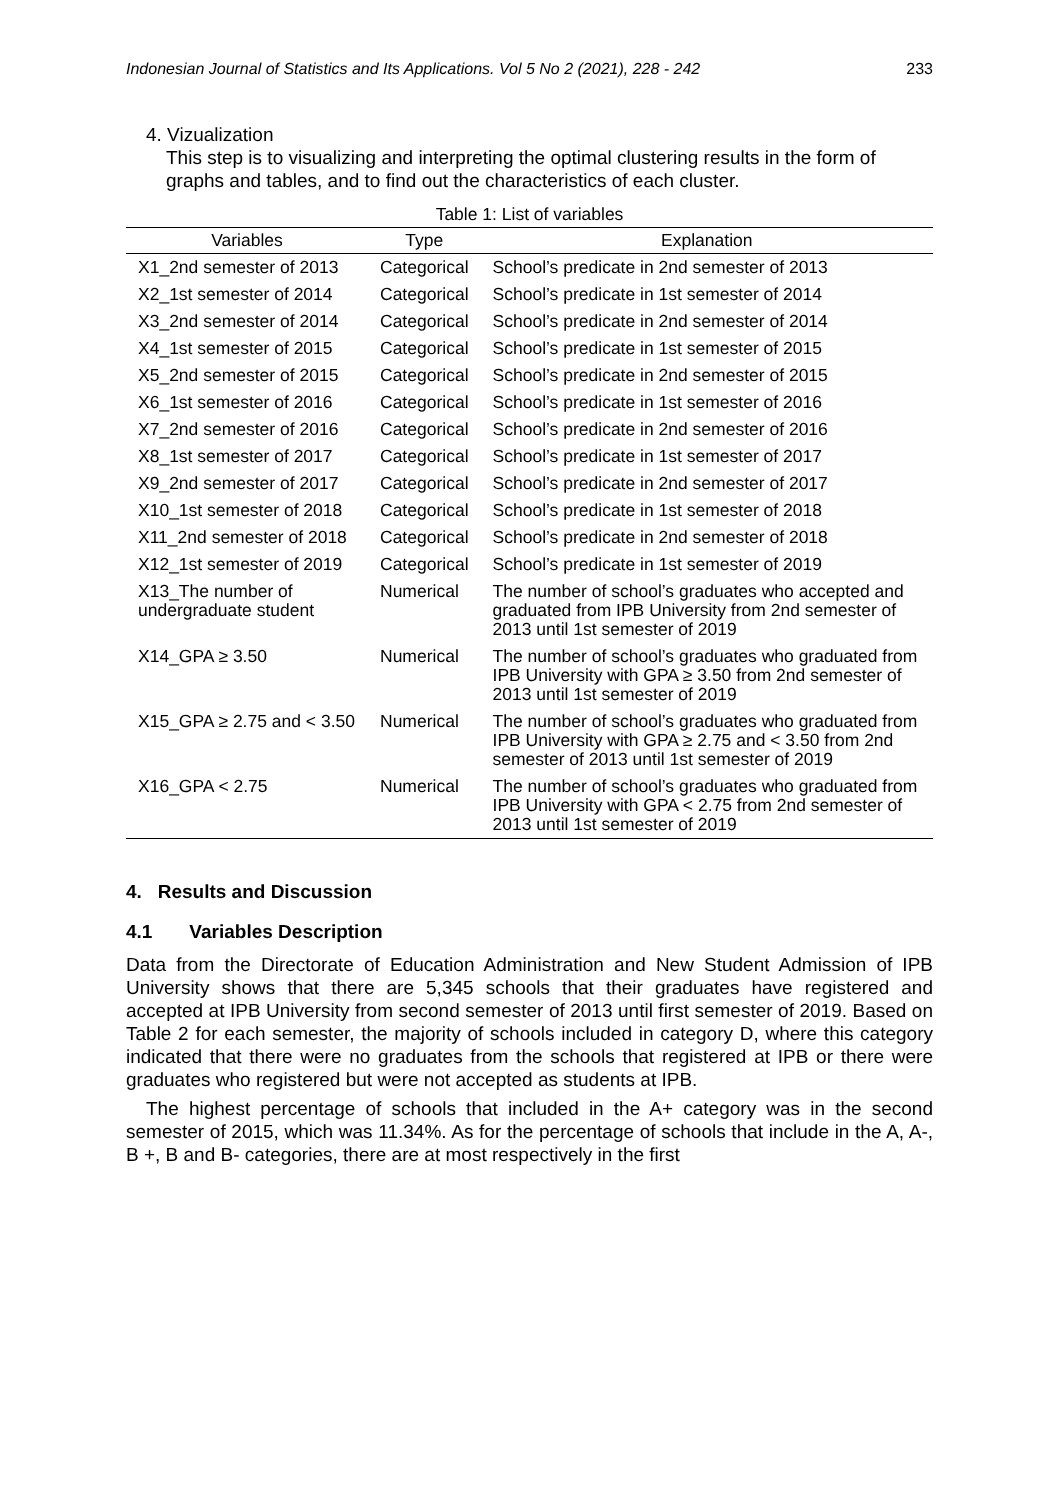Indonesian Journal of Statistics and Its Applications. Vol 5 No 2 (2021), 228 - 242 233
4. Vizualization
This step is to visualizing and interpreting the optimal clustering results in the form of graphs and tables, and to find out the characteristics of each cluster.
Table 1: List of variables
| Variables | Type | Explanation |
| --- | --- | --- |
| X1_2nd semester of 2013 | Categorical | School’s predicate in 2nd semester of 2013 |
| X2_1st semester of 2014 | Categorical | School’s predicate in 1st semester of 2014 |
| X3_2nd semester of 2014 | Categorical | School’s predicate in 2nd semester of 2014 |
| X4_1st semester of 2015 | Categorical | School’s predicate in 1st semester of 2015 |
| X5_2nd semester of 2015 | Categorical | School’s predicate in 2nd semester of 2015 |
| X6_1st semester of 2016 | Categorical | School’s predicate in 1st semester of 2016 |
| X7_2nd semester of 2016 | Categorical | School’s predicate in 2nd semester of 2016 |
| X8_1st semester of 2017 | Categorical | School’s predicate in 1st semester of 2017 |
| X9_2nd semester of 2017 | Categorical | School’s predicate in 2nd semester of 2017 |
| X10_1st semester of 2018 | Categorical | School’s predicate in 1st semester of 2018 |
| X11_2nd semester of 2018 | Categorical | School’s predicate in 2nd semester of 2018 |
| X12_1st semester of 2019 | Categorical | School’s predicate in 1st semester of 2019 |
| X13_The number of undergraduate student | Numerical | The number of school’s graduates who accepted and graduated from IPB University from 2nd semester of 2013 until 1st semester of 2019 |
| X14_GPA ≥ 3.50 | Numerical | The number of school’s graduates who graduated from IPB University with GPA ≥ 3.50 from 2nd semester of 2013 until 1st semester of 2019 |
| X15_GPA ≥ 2.75 and < 3.50 | Numerical | The number of school’s graduates who graduated from IPB University with GPA ≥ 2.75 and < 3.50 from 2nd semester of 2013 until 1st semester of 2019 |
| X16_GPA < 2.75 | Numerical | The number of school’s graduates who graduated from IPB University with GPA < 2.75 from 2nd semester of 2013 until 1st semester of 2019 |
4. Results and Discussion
4.1 Variables Description
Data from the Directorate of Education Administration and New Student Admission of IPB University shows that there are 5,345 schools that their graduates have registered and accepted at IPB University from second semester of 2013 until first semester of 2019. Based on Table 2 for each semester, the majority of schools included in category D, where this category indicated that there were no graduates from the schools that registered at IPB or there were graduates who registered but were not accepted as students at IPB.
The highest percentage of schools that included in the A+ category was in the second semester of 2015, which was 11.34%. As for the percentage of schools that include in the A, A-, B +, B and B- categories, there are at most respectively in the first